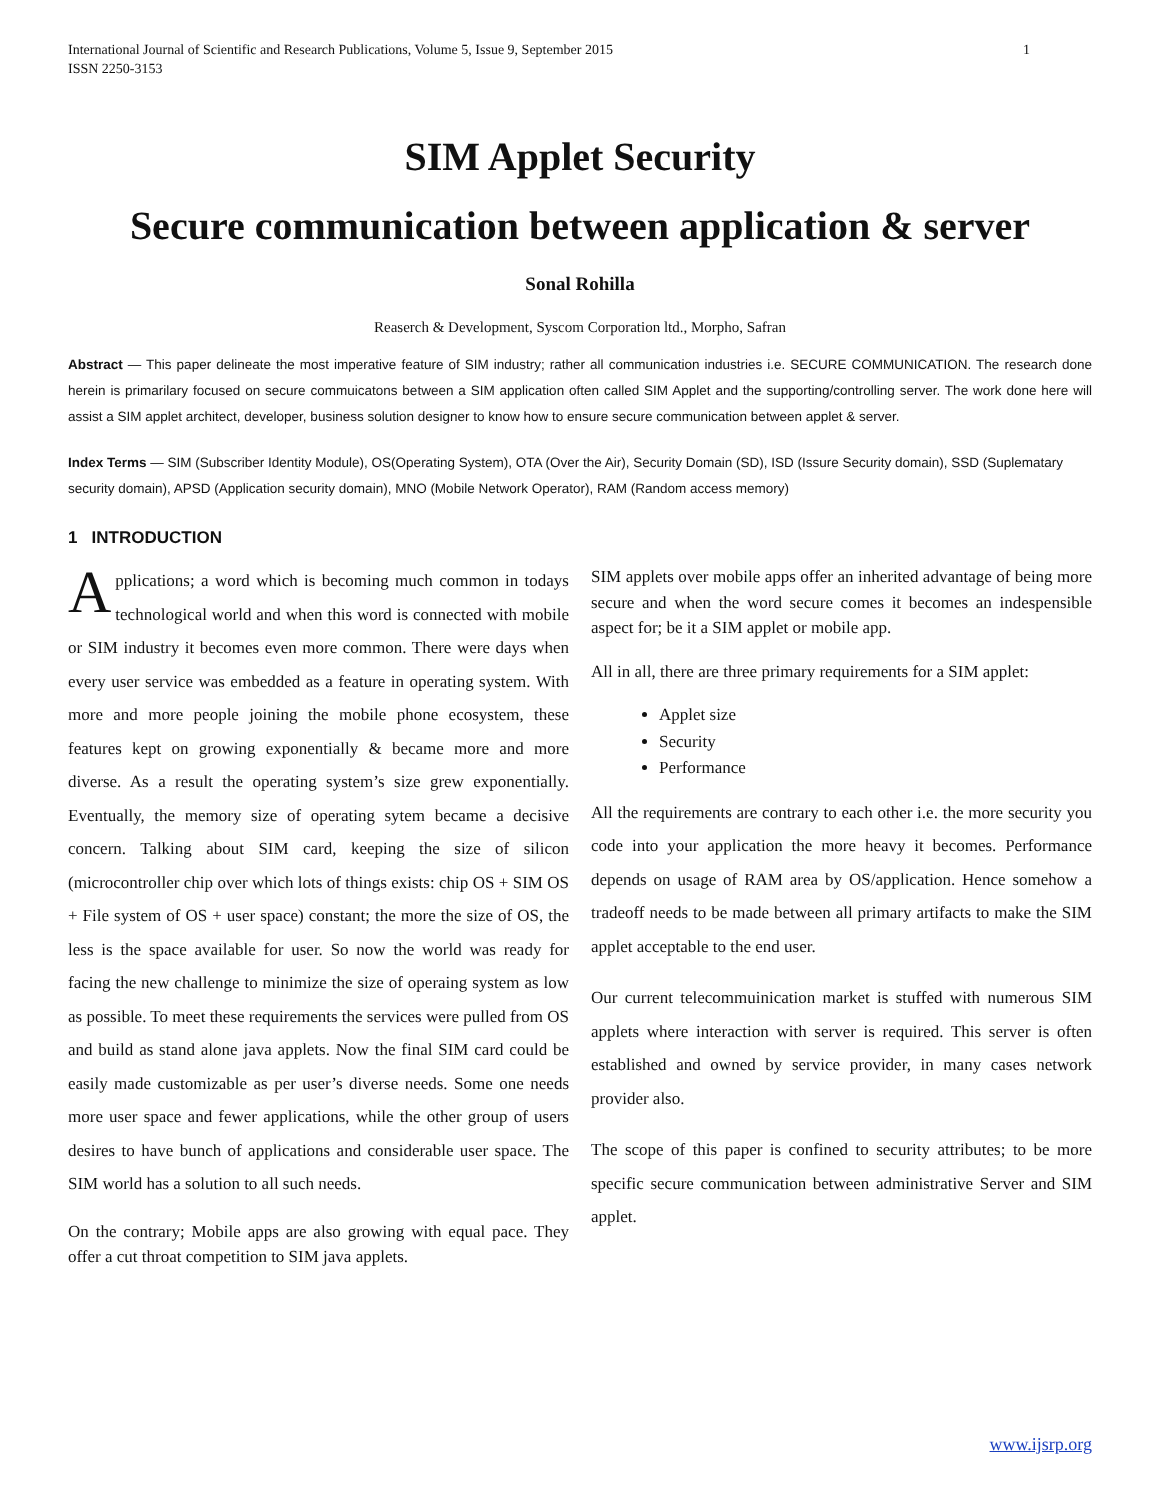International Journal of Scientific and Research Publications, Volume 5, Issue 9, September 2015
ISSN 2250-3153 1
SIM Applet Security
Secure communication between application & server
Sonal Rohilla
Reaserch & Development, Syscom Corporation ltd., Morpho, Safran
Abstract — This paper delineate the most imperative feature of SIM industry; rather all communication industries i.e. SECURE COMMUNICATION. The research done herein is primarilary focused on secure commuicatons between a SIM application often called SIM Applet and the supporting/controlling server. The work done here will assist a SIM applet architect, developer, business solution designer to know how to ensure secure communication between applet & server.
Index Terms — SIM (Subscriber Identity Module), OS(Operating System), OTA (Over the Air), Security Domain (SD), ISD (Issure Security domain), SSD (Suplematary security domain), APSD (Application security domain), MNO (Mobile Network Operator), RAM (Random access memory)
1 INTRODUCTION
Applications; a word which is becoming much common in todays technological world and when this word is connected with mobile or SIM industry it becomes even more common. There were days when every user service was embedded as a feature in operating system. With more and more people joining the mobile phone ecosystem, these features kept on growing exponentially & became more and more diverse. As a result the operating system’s size grew exponentially. Eventually, the memory size of operating sytem became a decisive concern. Talking about SIM card, keeping the size of silicon (microcontroller chip over which lots of things exists: chip OS + SIM OS + File system of OS + user space) constant; the more the size of OS, the less is the space available for user. So now the world was ready for facing the new challenge to minimize the size of operaing system as low as possible. To meet these requirements the services were pulled from OS and build as stand alone java applets. Now the final SIM card could be easily made customizable as per user’s diverse needs. Some one needs more user space and fewer applications, while the other group of users desires to have bunch of applications and considerable user space. The SIM world has a solution to all such needs.
On the contrary; Mobile apps are also growing with equal pace. They offer a cut throat competition to SIM java applets.
SIM applets over mobile apps offer an inherited advantage of being more secure and when the word secure comes it becomes an indespensible aspect for; be it a SIM applet or mobile app.
All in all, there are three primary requirements for a SIM applet:
Applet size
Security
Performance
All the requirements are contrary to each other i.e. the more security you code into your application the more heavy it becomes. Performance depends on usage of RAM area by OS/application. Hence somehow a tradeoff needs to be made between all primary artifacts to make the SIM applet acceptable to the end user.
Our current telecommuinication market is stuffed with numerous SIM applets where interaction with server is required. This server is often established and owned by service provider, in many cases network provider also.
The scope of this paper is confined to security attributes; to be more specific secure communication between administrative Server and SIM applet.
www.ijsrp.org